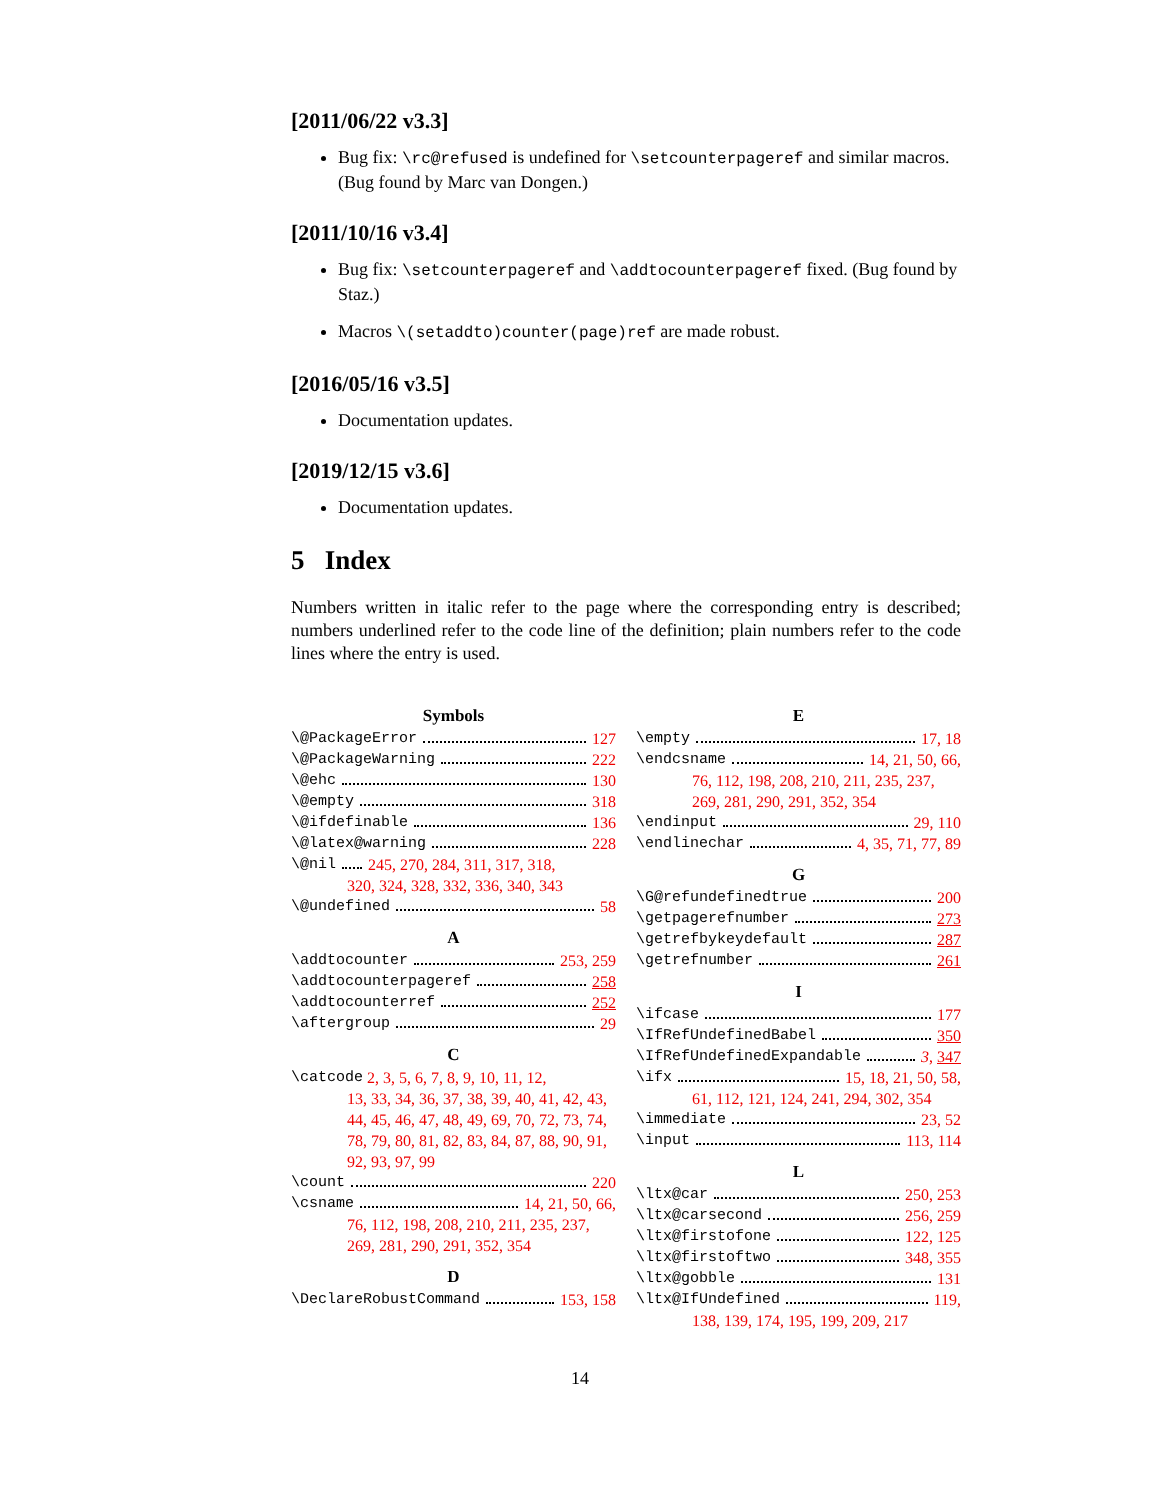[2011/06/22 v3.3]
Bug fix: \rc@refused is undefined for \setcounterpageref and similar macros. (Bug found by Marc van Dongen.)
[2011/10/16 v3.4]
Bug fix: \setcounterpageref and \addtocounterpageref fixed. (Bug found by Staz.)
Macros \(setaddto)counter(page)ref are made robust.
[2016/05/16 v3.5]
Documentation updates.
[2019/12/15 v3.6]
Documentation updates.
5 Index
Numbers written in italic refer to the page where the corresponding entry is described; numbers underlined refer to the code line of the definition; plain numbers refer to the code lines where the entry is used.
Symbols
\@PackageError 127
\@PackageWarning 222
\@ehc 130
\@empty 318
\@ifdefinable 136
\@latex@warning 228
\@nil 245, 270, 284, 311, 317, 318,
320, 324, 328, 332, 336, 340, 343
\@undefined 58
A
\addtocounter 253, 259
\addtocounterpageref 258
\addtocounterref 252
\aftergroup 29
C
\catcode 2, 3, 5, 6, 7, 8, 9, 10, 11, 12,
13, 33, 34, 36, 37, 38, 39, 40, 41, 42, 43, 44, 45, 46, 47, 48, 49, 69, 70, 72, 73, 74, 78, 79, 80, 81, 82, 83, 84, 87, 88, 90, 91, 92, 93, 97, 99
\count 220
\csname 14, 21, 50, 66,
76, 112, 198, 208, 210, 211, 235, 237, 269, 281, 290, 291, 352, 354
D
\DeclareRobustCommand 153, 158
E
\empty 17, 18
\endcsname 14, 21, 50, 66,
76, 112, 198, 208, 210, 211, 235, 237, 269, 281, 290, 291, 352, 354
\endinput 29, 110
\endlinechar 4, 35, 71, 77, 89
G
\G@refundefinedtrue 200
\getpagerefnumber 273
\getrefbykeydefault 287
\getrefnumber 261
I
\ifcase 177
\IfRefUndefinedBabel 350
\IfRefUndefinedExpandable 3, 347
\ifx 15, 18, 21, 50, 58,
61, 112, 121, 124, 241, 294, 302, 354
\immediate 23, 52
\input 113, 114
L
\ltx@car 250, 253
\ltx@carsecond 256, 259
\ltx@firstofone 122, 125
\ltx@firstoftwo 348, 355
\ltx@gobble 131
\ltx@IfUndefined 119,
138, 139, 174, 195, 199, 209, 217
14